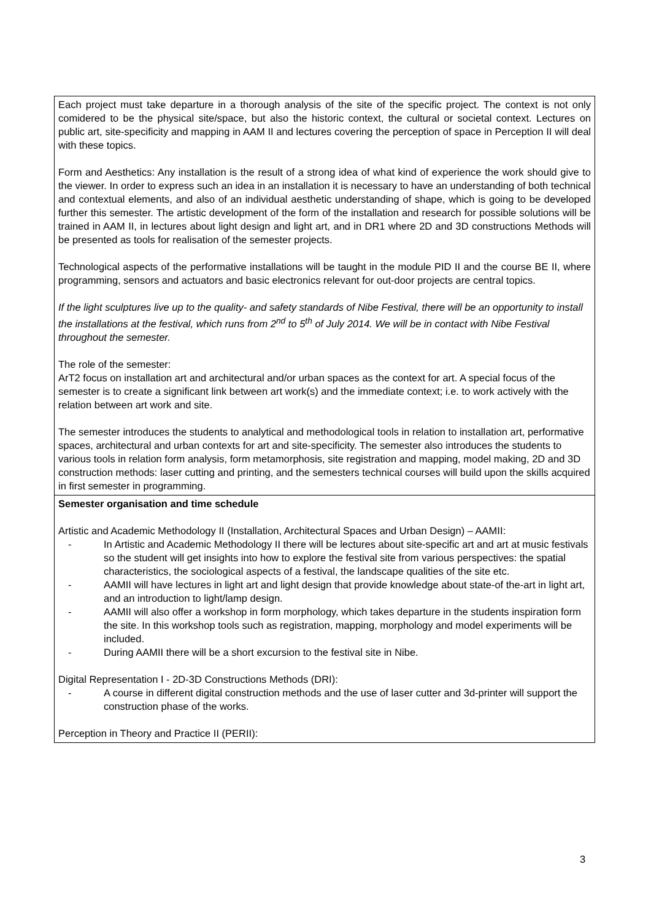| Each project must take departure in a thorough analysis of the site of the specific project. The context is not only comidered to be the physical site/space, but also the historic context, the cultural or societal context. Lectures on public art, site-specificity and mapping in AAM II and lectures covering the perception of space in Perception II will deal with these topics. Form and Aesthetics: Any installation is the result of a strong idea of what kind of experience the work should give to the viewer. In order to express such an idea in an installation it is necessary to have an understanding of both technical and contextual elements, and also of an individual aesthetic understanding of shape, which is going to be developed further this semester. The artistic development of the form of the installation and research for possible solutions will be trained in AAM II, in lectures about light design and light art, and in DR1 where 2D and 3D constructions Methods will be presented as tools for realisation of the semester projects. Technological aspects of the performative installations will be taught in the module PID II and the course BE II, where programming, sensors and actuators and basic electronics relevant for out-door projects are central topics. If the light sculptures live up to the quality- and safety standards of Nibe Festival, there will be an opportunity to install the installations at the festival, which runs from 2<sup>nd</sup> to 5<sup>th</sup> of July 2014. We will be in contact with Nibe Festival throughout the semester. The role of the semester: ArT2 focus on installation art and architectural and/or urban spaces as the context for art. A special focus of the semester is to create a significant link between art work(s) and the immediate context; i.e. to work actively with the relation between art work and site. The semester introduces the students to analytical and methodological tools in relation to installation art, performative spaces, architectural and urban contexts for art and site-specificity. The semester also introduces the students to various tools in relation form analysis, form metamorphosis, site registration and mapping, model making, 2D and 3D construction methods: laser cutting and printing, and the semesters technical courses will build upon the skills acquired in first semester in programming. |
| Semester organisation and time schedule Artistic and Academic Methodology II (Installation, Architectural Spaces and Urban Design) – AAMII: - In Artistic and Academic Methodology II there will be lectures about site-specific art and art at music festivals so the student will get insights into how to explore the festival site from various perspectives: the spatial characteristics, the sociological aspects of a festival, the landscape qualities of the site etc. - AAMII will have lectures in light art and light design that provide knowledge about state-of the-art in light art, and an introduction to light/lamp design. - AAMII will also offer a workshop in form morphology, which takes departure in the students inspiration form the site. In this workshop tools such as registration, mapping, morphology and model experiments will be included. - During AAMII there will be a short excursion to the festival site in Nibe. Digital Representation I - 2D-3D Constructions Methods (DRI): - A course in different digital construction methods and the use of laser cutter and 3d-printer will support the construction phase of the works. Perception in Theory and Practice II (PERII): |
3